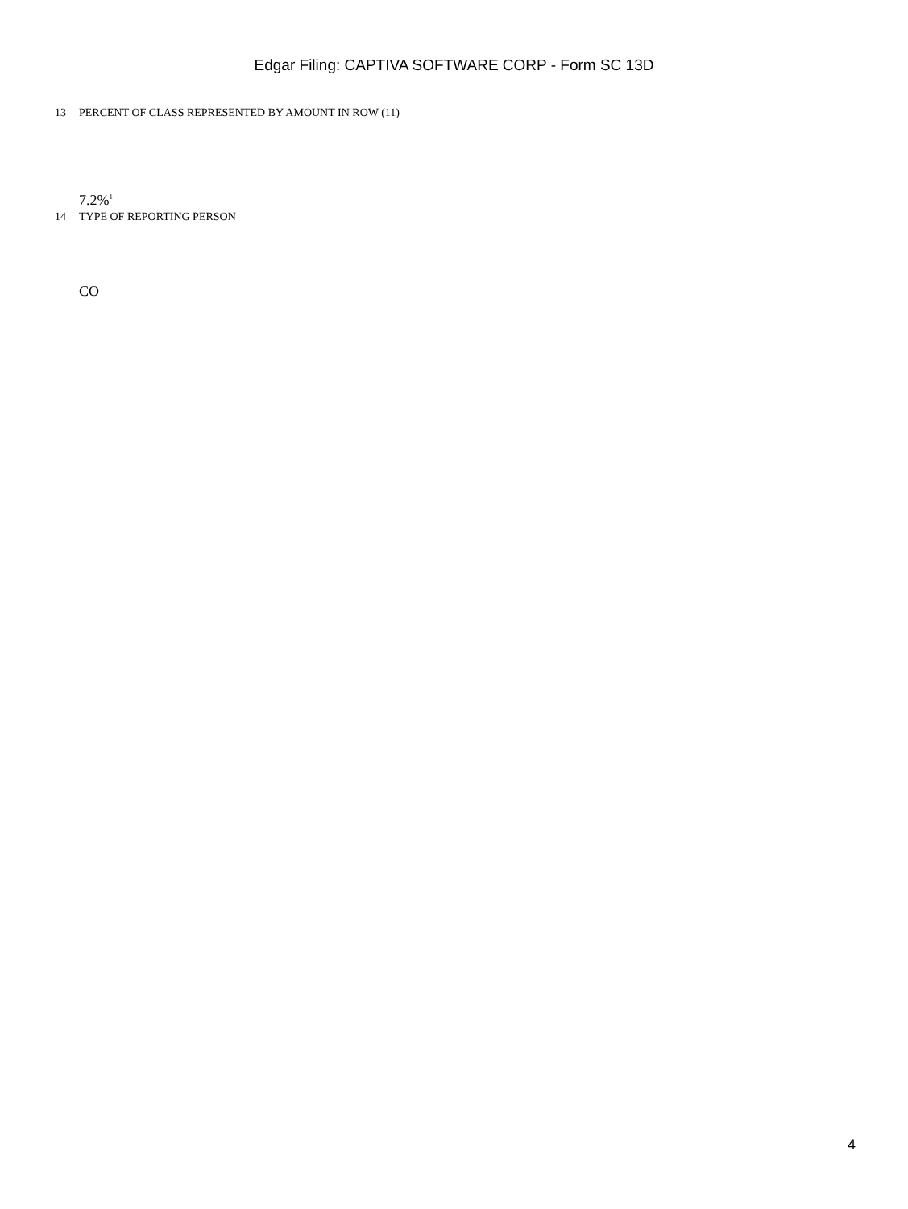Edgar Filing: CAPTIVA SOFTWARE CORP - Form SC 13D
13 PERCENT OF CLASS REPRESENTED BY AMOUNT IN ROW (11)
7.2%<sup>1</sup>
14 TYPE OF REPORTING PERSON
CO
4